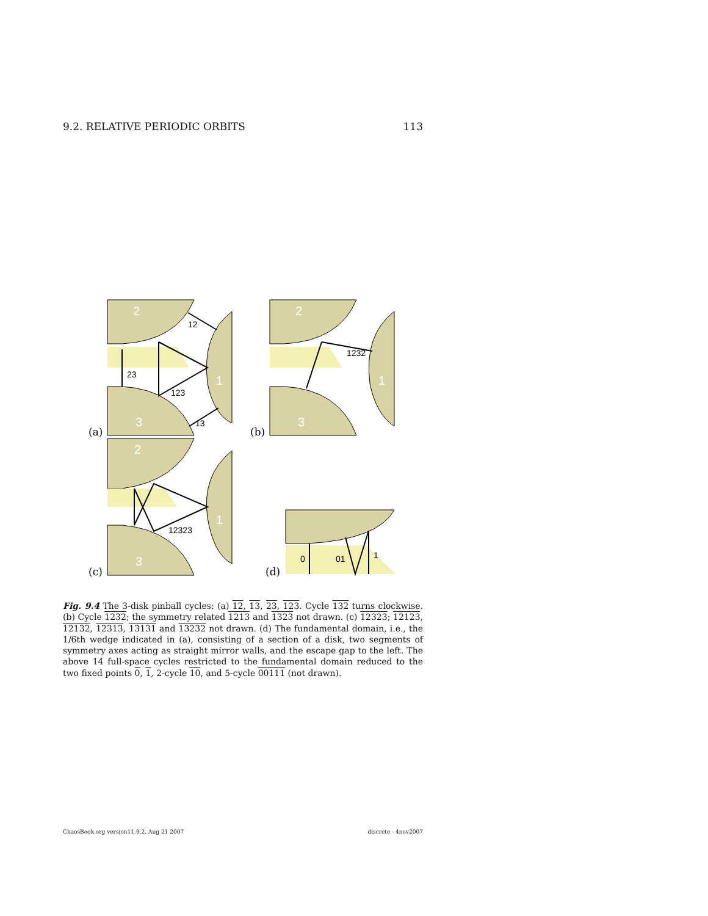9.2. RELATIVE PERIODIC ORBITS 113
2
3
1
2
3
1
2
3
1
23
123
12
13
1232
12323
0
01
1
(a)
(b)
(c)
(d)
Fig. 9.4 The 3-disk pinball cycles: (a) 12, 13, 23, 123. Cycle 132 turns clockwise. (b) Cycle 1232; the symmetry related 1213 and 1323 not drawn. (c) 12323; 12123, 12132, 12313, 13131 and 13232 not drawn. (d) The fundamental domain, i.e., the 1/6th wedge indicated in (a), consisting of a section of a disk, two segments of symmetry axes acting as straight mirror walls, and the escape gap to the left. The above 14 full-space cycles restricted to the fundamental domain reduced to the two fixed points 0, 1, 2-cycle 10, and 5-cycle 00111 (not drawn).
ChaosBook.org version11.9.2, Aug 21 2007 discrete - 4nov2007